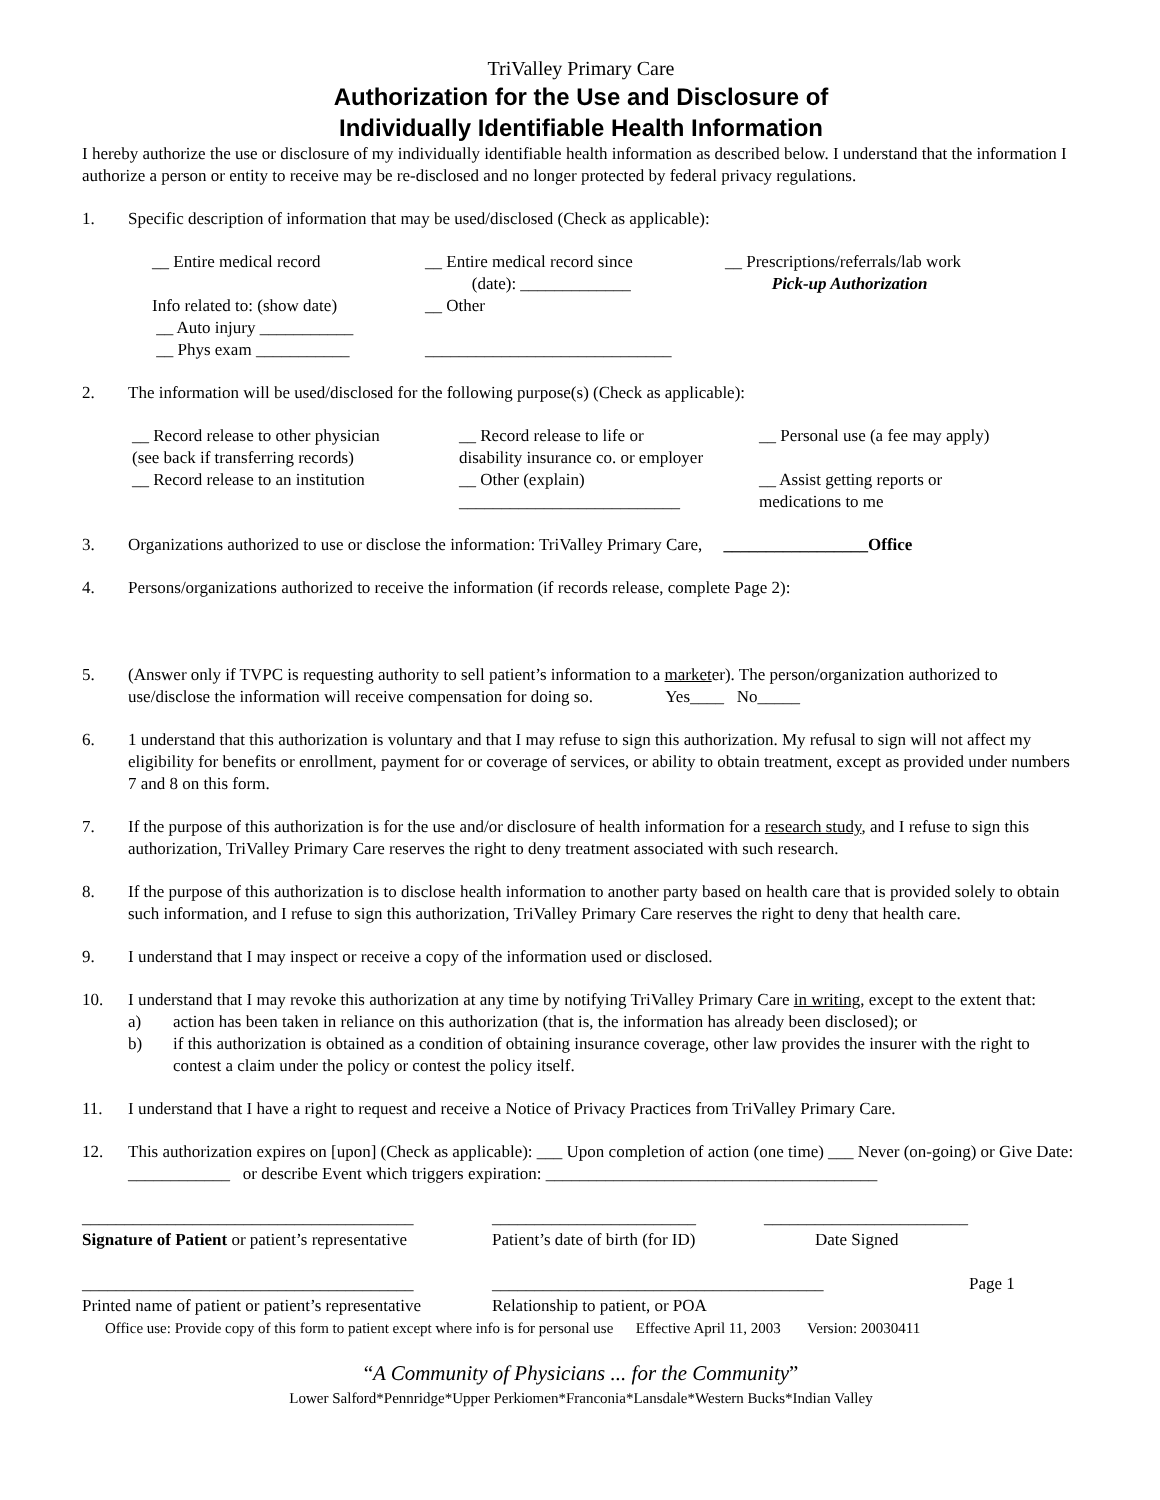TriValley Primary Care
Authorization for the Use and Disclosure of
Individually Identifiable Health Information
I hereby authorize the use or disclosure of my individually identifiable health information as described below. I understand that the information I authorize a person or entity to receive may be re-disclosed and no longer protected by federal privacy regulations.
1. Specific description of information that may be used/disclosed (Check as applicable):
__ Entire medical record
Info related to: (show date)
__ Auto injury ___________
__ Phys exam ___________
__ Entire medical record since
(date): _____________
__ Other
_____________________________
__ Prescriptions/referrals/lab work
Pick-up Authorization
2. The information will be used/disclosed for the following purpose(s) (Check as applicable):
__ Record release to other physician
(see back if transferring records)
__ Record release to an institution
__ Record release to life or
disability insurance co. or employer
__ Other (explain)
__________________________
__ Personal use (a fee may apply)
__ Assist getting reports or
medications to me
3. Organizations authorized to use or disclose the information: TriValley Primary Care, _________________Office
4. Persons/organizations authorized to receive the information (if records release, complete Page 2):
5. (Answer only if TVPC is requesting authority to sell patient’s information to a marketer). The person/organization authorized to use/disclose the information will receive compensation for doing so. Yes____ No_____
6. 1 understand that this authorization is voluntary and that I may refuse to sign this authorization. My refusal to sign will not affect my eligibility for benefits or enrollment, payment for or coverage of services, or ability to obtain treatment, except as provided under numbers 7 and 8 on this form.
7. If the purpose of this authorization is for the use and/or disclosure of health information for a research study, and I refuse to sign this authorization, TriValley Primary Care reserves the right to deny treatment associated with such research.
8. If the purpose of this authorization is to disclose health information to another party based on health care that is provided solely to obtain such information, and I refuse to sign this authorization, TriValley Primary Care reserves the right to deny that health care.
9. I understand that I may inspect or receive a copy of the information used or disclosed.
10. I understand that I may revoke this authorization at any time by notifying TriValley Primary Care in writing, except to the extent that:
a) action has been taken in reliance on this authorization (that is, the information has already been disclosed); or
b) if this authorization is obtained as a condition of obtaining insurance coverage, other law provides the insurer with the right to contest a claim under the policy or contest the policy itself.
11. I understand that I have a right to request and receive a Notice of Privacy Practices from TriValley Primary Care.
12. This authorization expires on [upon] (Check as applicable): ___ Upon completion of action (one time) ___ Never (on-going) or Give Date: ____________ or describe Event which triggers expiration: _______________________________________
_______________________________________
Signature of Patient or patient’s representative
________________________
Patient’s date of birth (for ID)
________________________
Date Signed
_______________________________________
Printed name of patient or patient’s representative
_______________________________________
Relationship to patient, or POA
Page 1
Office use: Provide copy of this form to patient except where info is for personal use Effective April 11, 2003 Version: 20030411
“A Community of Physicians ... for the Community”
Lower Salford*Pennridge*Upper Perkiomen*Franconia*Lansdale*Western Bucks*Indian Valley